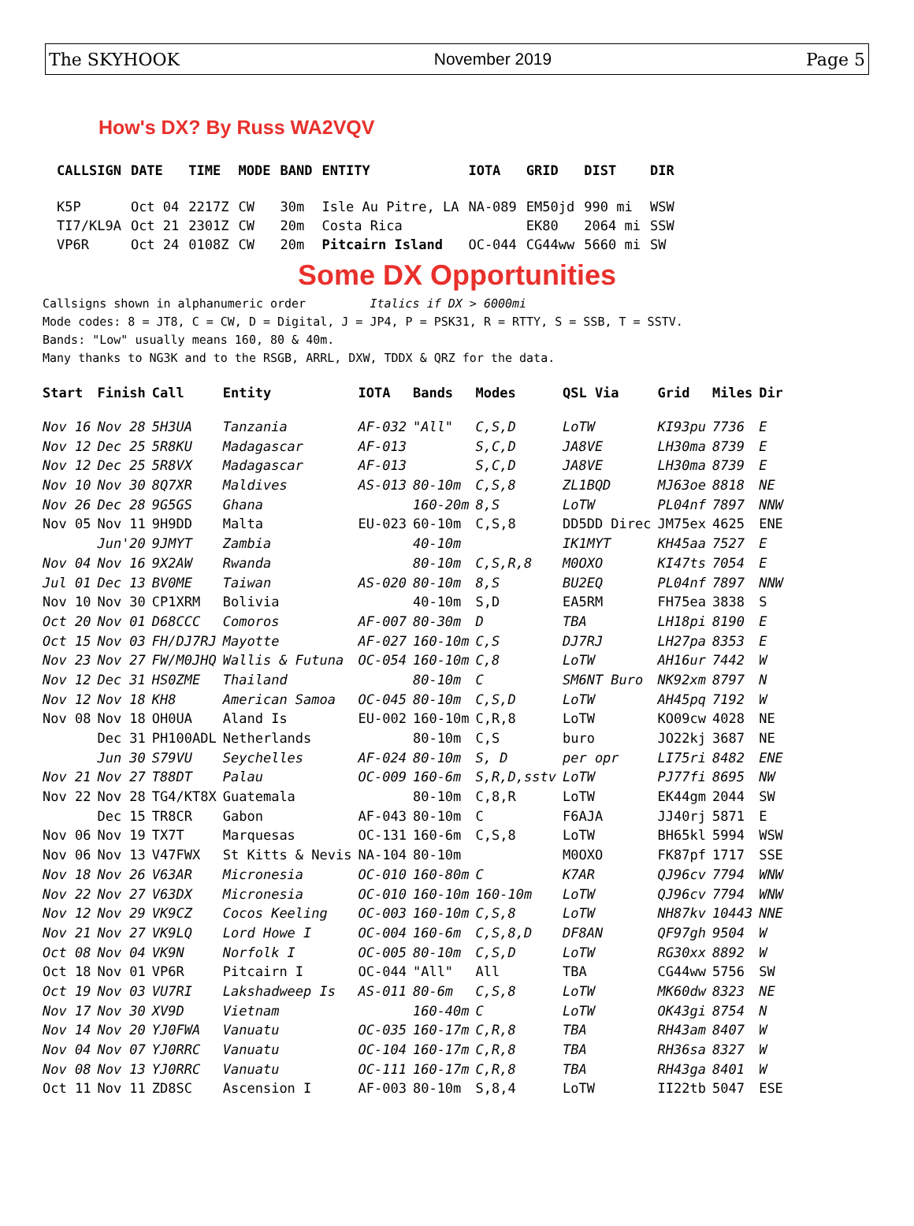The SKYHOOK November 2019 Page 5
How's DX? By Russ WA2VQV
| CALLSIGN | DATE | TIME | MODE | BAND | ENTITY | IOTA | GRID | DIST | DIR |
| --- | --- | --- | --- | --- | --- | --- | --- | --- | --- |
| K5P | Oct 04 | 2217Z | CW | 30m | Isle Au Pitre, LA | NA-089 | EM50jd | 990 mi | WSW |
| TI7/KL9A | Oct 21 | 2301Z | CW | 20m | Costa Rica | | EK80 | 2064 mi | SSW |
| VP6R | Oct 24 | 0108Z | CW | 20m | Pitcairn Island | OC-044 | CG44ww | 5660 mi | SW |
Some DX Opportunities
Callsigns shown in alphanumeric order Italics if DX > 6000mi
Mode codes: 8 = JT8, C = CW, D = Digital, J = JP4, P = PSK31, R = RTTY, S = SSB, T = SSTV.
Bands: "Low" usually means 160, 80 & 40m.
Many thanks to NG3K and to the RSGB, ARRL, DXW, TDDX & QRZ for the data.
| Start | Finish | Call | Entity | IOTA | Bands | Modes | QSL Via | Grid | Miles | Dir |
| --- | --- | --- | --- | --- | --- | --- | --- | --- | --- | --- |
| Nov 16 | Nov 28 | 5H3UA | Tanzania | AF-032 | "All" | C,S,D | LoTW | KI93pu | 7736 | E |
| Nov 12 | Dec 25 | 5R8KU | Madagascar | AF-013 | | S,C,D | JA8VE | LH30ma | 8739 | E |
| Nov 12 | Dec 25 | 5R8VX | Madagascar | AF-013 | | S,C,D | JA8VE | LH30ma | 8739 | E |
| Nov 10 | Nov 30 | 8Q7XR | Maldives | AS-013 | 80-10m | C,S,8 | ZL1BQD | MJ63oe | 8818 | NE |
| Nov 26 | Dec 28 | 9G5GS | Ghana | | 160-20m | 8,S | LoTW | PL04nf | 7897 | NNW |
| Nov 05 | Nov 11 | 9H9DD | Malta | EU-023 | 60-10m | C,S,8 | DD5DD Direc | JM75ex | 4625 | ENE |
| | Jun'20 | 9JMYT | Zambia | | 40-10m | | IK1MYT | KH45aa | 7527 | E |
| Nov 04 | Nov 16 | 9X2AW | Rwanda | | 80-10m | C,S,R,8 | M0OXO | KI47ts | 7054 | E |
| Jul 01 | Dec 13 | BV0ME | Taiwan | AS-020 | 80-10m | 8,S | BU2EQ | PL04nf | 7897 | NNW |
| Nov 10 | Nov 30 | CP1XRM | Bolivia | | 40-10m | S,D | EA5RM | FH75ea | 3838 | S |
| Oct 20 | Nov 01 | D68CCC | Comoros | AF-007 | 80-30m | D | TBA | LH18pi | 8190 | E |
| Oct 15 | Nov 03 | FH/DJ7RJ | Mayotte | AF-027 | 160-10m | C,S | DJ7RJ | LH27pa | 8353 | E |
| Nov 23 | Nov 27 | FW/M0JHQ | Wallis & Futuna | OC-054 | 160-10m | C,8 | LoTW | AH16ur | 7442 | W |
| Nov 12 | Dec 31 | HS0ZME | Thailand | | 80-10m | C | SM6NT Buro | NK92xm | 8797 | N |
| Nov 12 | Nov 18 | KH8 | American Samoa | OC-045 | 80-10m | C,S,D | LoTW | AH45pq | 7192 | W |
| Nov 08 | Nov 18 | OH0UA | Aland Is | EU-002 | 160-10m | C,R,8 | LoTW | KO09cw | 4028 | NE |
| | Dec 31 | PH100ADL | Netherlands | | 80-10m | C,S | buro | JO22kj | 3687 | NE |
| | Jun 30 | S79VU | Seychelles | AF-024 | 80-10m | S, D | per opr | LI75ri | 8482 | ENE |
| Nov 21 | Nov 27 | T88DT | Palau | OC-009 | 160-6m | S,R,D,sstv | LoTW | PJ77fi | 8695 | NW |
| Nov 22 | Nov 28 | TG4/KT8X | Guatemala | | 80-10m | C,8,R | LoTW | EK44gm | 2044 | SW |
| | Dec 15 | TR8CR | Gabon | AF-043 | 80-10m | C | F6AJA | JJ40rj | 5871 | E |
| Nov 06 | Nov 19 | TX7T | Marquesas | OC-131 | 160-6m | C,S,8 | LoTW | BH65kl | 5994 | WSW |
| Nov 06 | Nov 13 | V47FWX | St Kitts & Nevis | NA-104 | 80-10m | | M0OXO | FK87pf | 1717 | SSE |
| Nov 18 | Nov 26 | V63AR | Micronesia | OC-010 | 160-80m | C | K7AR | QJ96cv | 7794 | WNW |
| Nov 22 | Nov 27 | V63DX | Micronesia | OC-010 | 160-10m | 160-10m | LoTW | QJ96cv | 7794 | WNW |
| Nov 12 | Nov 29 | VK9CZ | Cocos Keeling | OC-003 | 160-10m | C,S,8 | LoTW | NH87kv | 10443 | NNE |
| Nov 21 | Nov 27 | VK9LQ | Lord Howe I | OC-004 | 160-6m | C,S,8,D | DF8AN | QF97gh | 9504 | W |
| Oct 08 | Nov 04 | VK9N | Norfolk I | OC-005 | 80-10m | C,S,D | LoTW | RG30xx | 8892 | W |
| Oct 18 | Nov 01 | VP6R | Pitcairn I | OC-044 | "All" | All | TBA | CG44ww | 5756 | SW |
| Oct 19 | Nov 03 | VU7RI | Lakshadweep Is | AS-011 | 80-6m | C,S,8 | LoTW | MK60dw | 8323 | NE |
| Nov 17 | Nov 30 | XV9D | Vietnam | | 160-40m | C | LoTW | OK43gi | 8754 | N |
| Nov 14 | Nov 20 | YJ0FWA | Vanuatu | OC-035 | 160-17m | C,R,8 | TBA | RH43am | 8407 | W |
| Nov 04 | Nov 07 | YJ0RRC | Vanuatu | OC-104 | 160-17m | C,R,8 | TBA | RH36sa | 8327 | W |
| Nov 08 | Nov 13 | YJ0RRC | Vanuatu | OC-111 | 160-17m | C,R,8 | TBA | RH43ga | 8401 | W |
| Oct 11 | Nov 11 | ZD8SC | Ascension I | AF-003 | 80-10m | S,8,4 | LoTW | II22tb | 5047 | ESE |